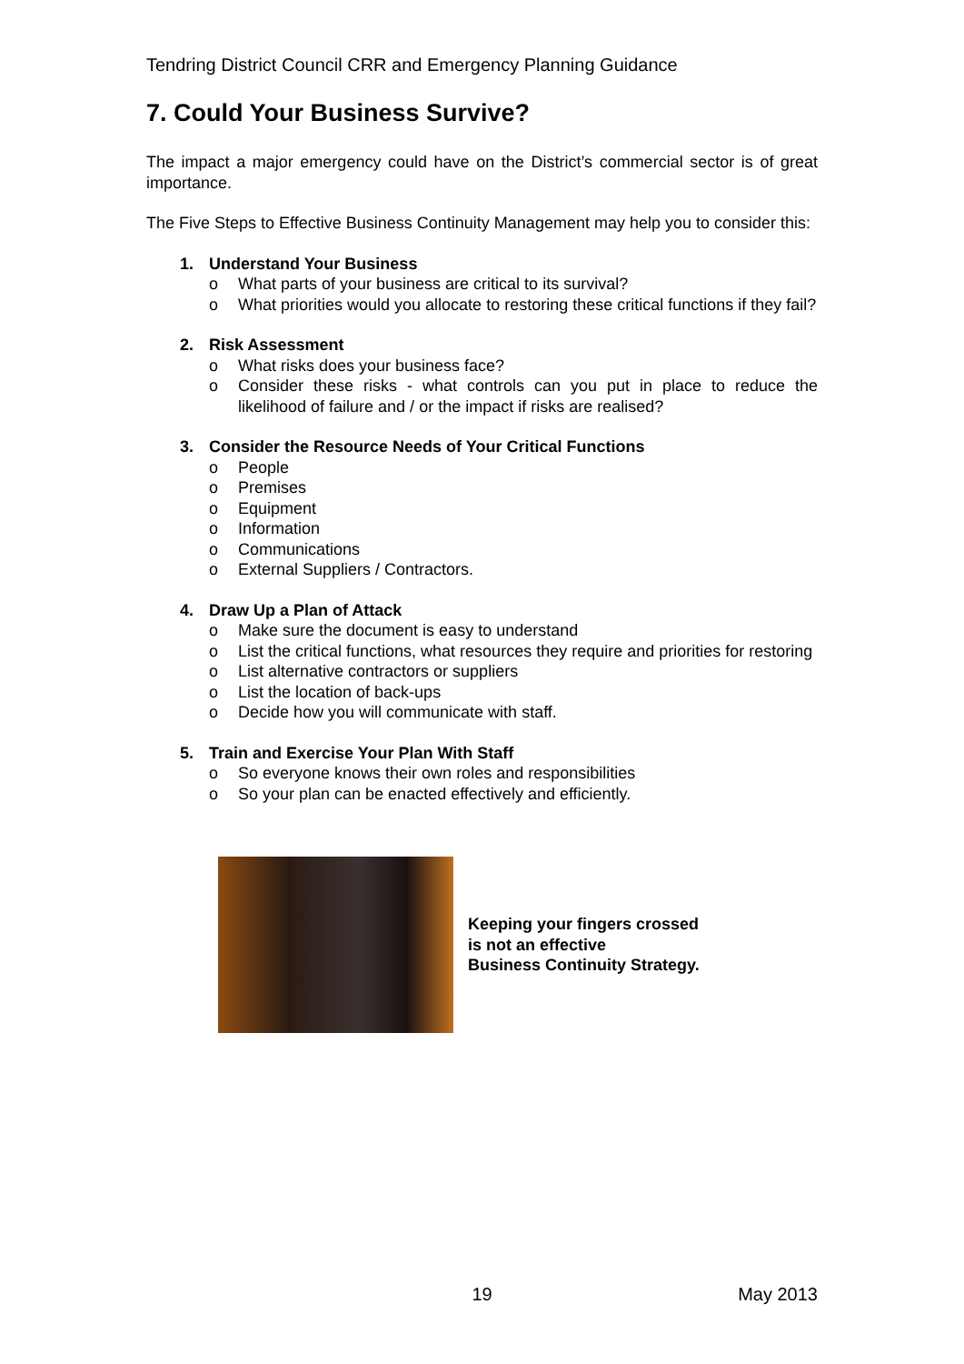Tendring District Council CRR and Emergency Planning Guidance
7. Could Your Business Survive?
The impact a major emergency could have on the District’s commercial sector is of great importance.
The Five Steps to Effective Business Continuity Management may help you to consider this:
1. Understand Your Business
o What parts of your business are critical to its survival?
o What priorities would you allocate to restoring these critical functions if they fail?
2. Risk Assessment
o What risks does your business face?
o Consider these risks - what controls can you put in place to reduce the likelihood of failure and / or the impact if risks are realised?
3. Consider the Resource Needs of Your Critical Functions
o People
o Premises
o Equipment
o Information
o Communications
o External Suppliers / Contractors.
4. Draw Up a Plan of Attack
o Make sure the document is easy to understand
o List the critical functions, what resources they require and priorities for restoring
o List alternative contractors or suppliers
o List the location of back-ups
o Decide how you will communicate with staff.
5. Train and Exercise Your Plan With Staff
o So everyone knows their own roles and responsibilities
o So your plan can be enacted effectively and efficiently.
Keeping your fingers crossed
is not an effective
Business Continuity Strategy.
19 May 2013